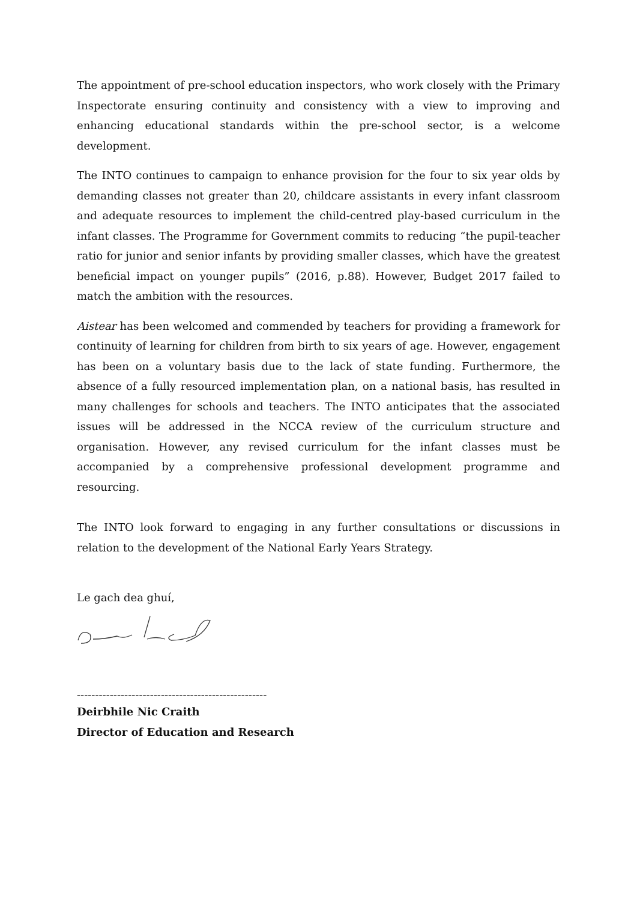The appointment of pre-school education inspectors, who work closely with the Primary Inspectorate ensuring continuity and consistency with a view to improving and enhancing educational standards within the pre-school sector, is a welcome development.
The INTO continues to campaign to enhance provision for the four to six year olds by demanding classes not greater than 20, childcare assistants in every infant classroom and adequate resources to implement the child-centred play-based curriculum in the infant classes. The Programme for Government commits to reducing “the pupil-teacher ratio for junior and senior infants by providing smaller classes, which have the greatest beneficial impact on younger pupils” (2016, p.88). However, Budget 2017 failed to match the ambition with the resources.
Aistear has been welcomed and commended by teachers for providing a framework for continuity of learning for children from birth to six years of age. However, engagement has been on a voluntary basis due to the lack of state funding. Furthermore, the absence of a fully resourced implementation plan, on a national basis, has resulted in many challenges for schools and teachers. The INTO anticipates that the associated issues will be addressed in the NCCA review of the curriculum structure and organisation. However, any revised curriculum for the infant classes must be accompanied by a comprehensive professional development programme and resourcing.
The INTO look forward to engaging in any further consultations or discussions in relation to the development of the National Early Years Strategy.
Le gach dea ghuí,
----------------------------------------------------
Deirbhile Nic Craith
Director of Education and Research